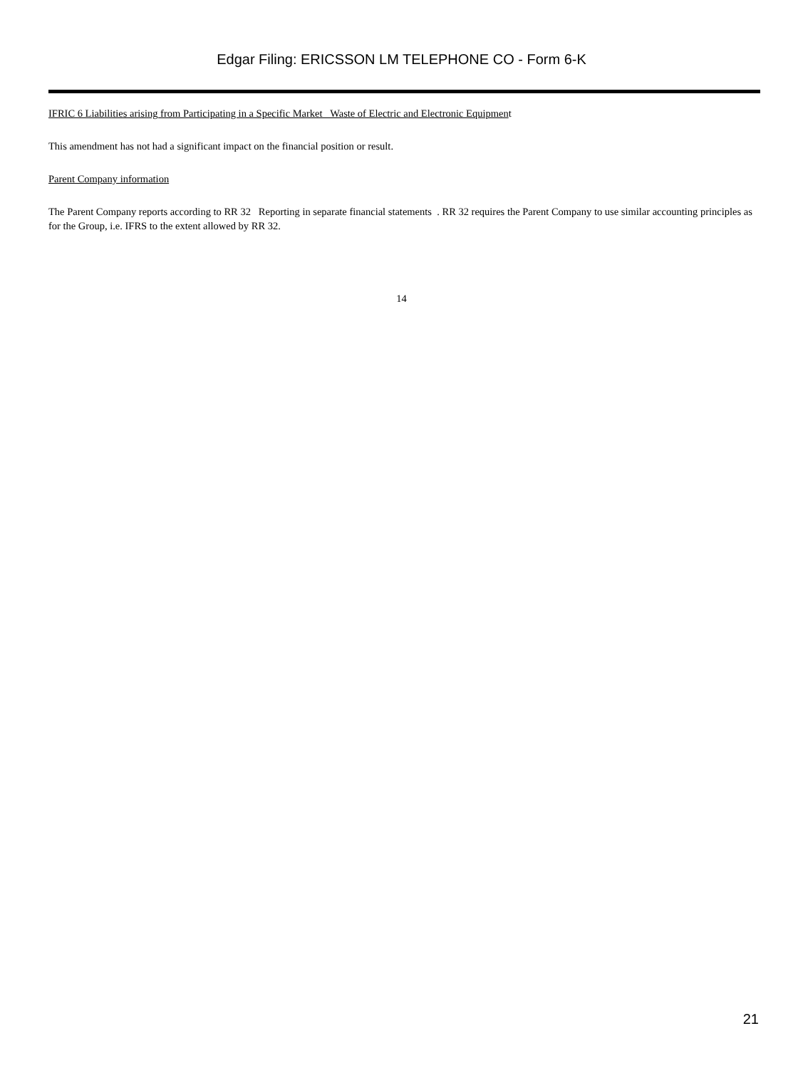Edgar Filing: ERICSSON LM TELEPHONE CO - Form 6-K
IFRIC 6 Liabilities arising from Participating in a Specific Market Waste of Electric and Electronic Equipment
This amendment has not had a significant impact on the financial position or result.
Parent Company information
The Parent Company reports according to RR 32 Reporting in separate financial statements . RR 32 requires the Parent Company to use similar accounting principles as for the Group, i.e. IFRS to the extent allowed by RR 32.
14
21